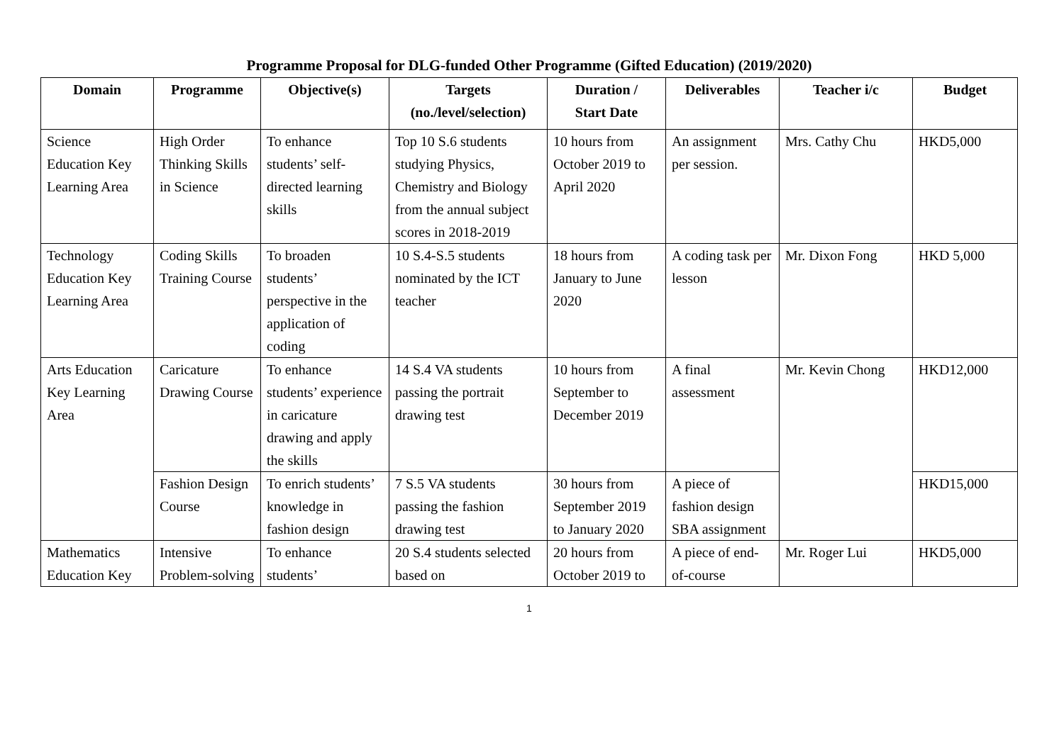Programme Proposal for DLG-funded Other Programme (Gifted Education) (2019/2020)
| Domain | Programme | Objective(s) | Targets (no./level/selection) | Duration / Start Date | Deliverables | Teacher i/c | Budget |
| --- | --- | --- | --- | --- | --- | --- | --- |
| Science Education Key Learning Area | High Order Thinking Skills in Science | To enhance students’ self-directed learning skills | Top 10 S.6 students studying Physics, Chemistry and Biology from the annual subject scores in 2018-2019 | 10 hours from October 2019 to April 2020 | An assignment per session. | Mrs. Cathy Chu | HKD5,000 |
| Technology Education Key Learning Area | Coding Skills Training Course | To broaden students’ perspective in the application of coding | 10 S.4-S.5 students nominated by the ICT teacher | 18 hours from January to June 2020 | A coding task per lesson | Mr. Dixon Fong | HKD 5,000 |
| Arts Education Key Learning Area | Caricature Drawing Course | To enhance students’ experience in caricature drawing and apply the skills | 14 S.4 VA students passing the portrait drawing test | 10 hours from September to December 2019 | A final assessment | Mr. Kevin Chong | HKD12,000 |
| | Fashion Design Course | To enrich students’ knowledge in fashion design | 7 S.5 VA students passing the fashion drawing test | 30 hours from September 2019 to January 2020 | A piece of fashion design SBA assignment | | HKD15,000 |
| Mathematics Education Key | Intensive Problem-solving | To enhance students’ | 20 S.4 students selected based on | 20 hours from October 2019 to | A piece of end-of-course | Mr. Roger Lui | HKD5,000 |
1